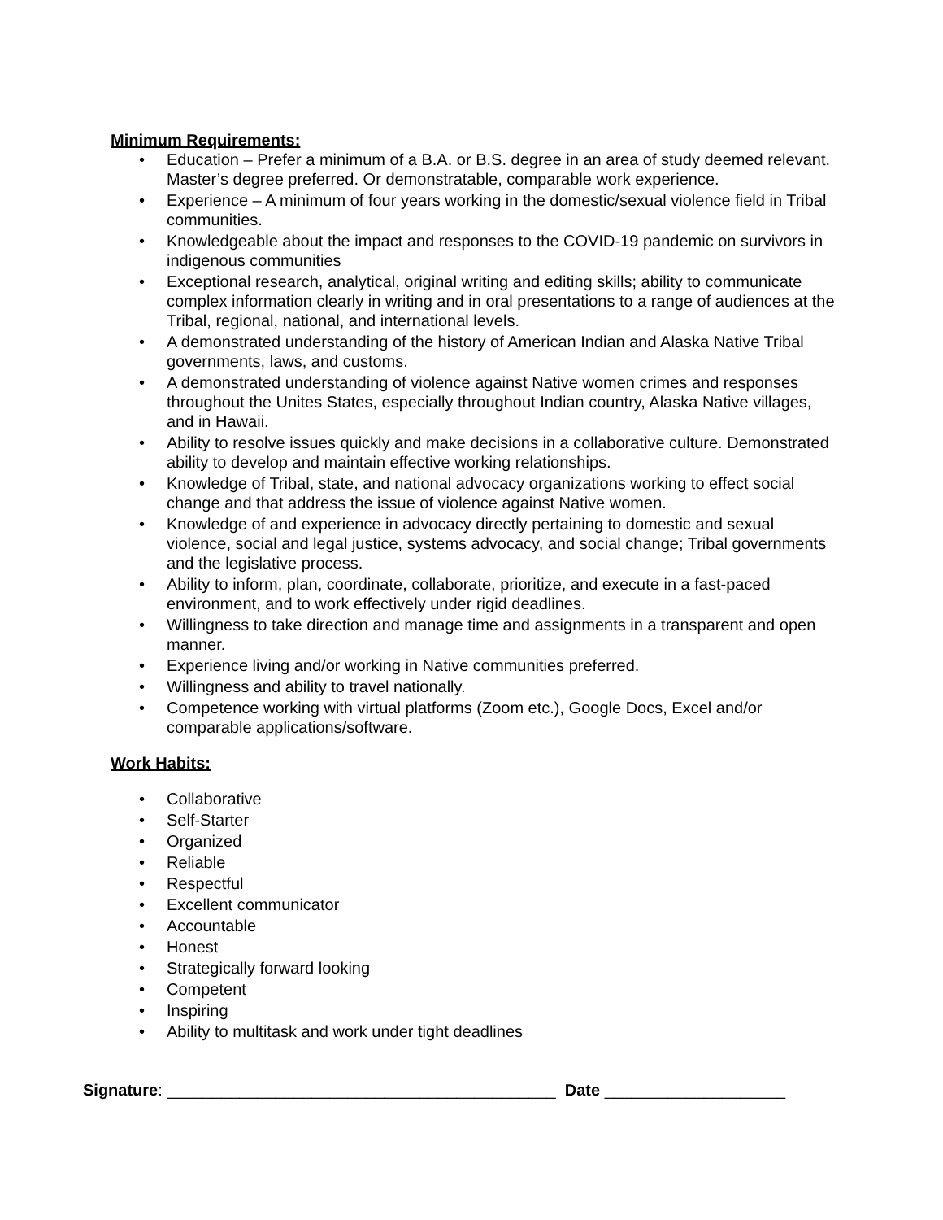Minimum Requirements:
• Education – Prefer a minimum of a B.A. or B.S. degree in an area of study deemed relevant. Master’s degree preferred. Or demonstratable, comparable work experience.
• Experience – A minimum of four years working in the domestic/sexual violence field in Tribal communities.
• Knowledgeable about the impact and responses to the COVID-19 pandemic on survivors in indigenous communities
• Exceptional research, analytical, original writing and editing skills; ability to communicate complex information clearly in writing and in oral presentations to a range of audiences at the Tribal, regional, national, and international levels.
• A demonstrated understanding of the history of American Indian and Alaska Native Tribal governments, laws, and customs.
• A demonstrated understanding of violence against Native women crimes and responses throughout the Unites States, especially throughout Indian country, Alaska Native villages, and in Hawaii.
• Ability to resolve issues quickly and make decisions in a collaborative culture. Demonstrated ability to develop and maintain effective working relationships.
• Knowledge of Tribal, state, and national advocacy organizations working to effect social change and that address the issue of violence against Native women.
• Knowledge of and experience in advocacy directly pertaining to domestic and sexual violence, social and legal justice, systems advocacy, and social change; Tribal governments and the legislative process.
• Ability to inform, plan, coordinate, collaborate, prioritize, and execute in a fast-paced environment, and to work effectively under rigid deadlines.
• Willingness to take direction and manage time and assignments in a transparent and open manner.
• Experience living and/or working in Native communities preferred.
• Willingness and ability to travel nationally.
• Competence working with virtual platforms (Zoom etc.), Google Docs, Excel and/or comparable applications/software.
Work Habits:
• Collaborative
• Self-Starter
• Organized
• Reliable
• Respectful
• Excellent communicator
• Accountable
• Honest
• Strategically forward looking
• Competent
• Inspiring
• Ability to multitask and work under tight deadlines
Signature: ___________________________________________ Date ____________________